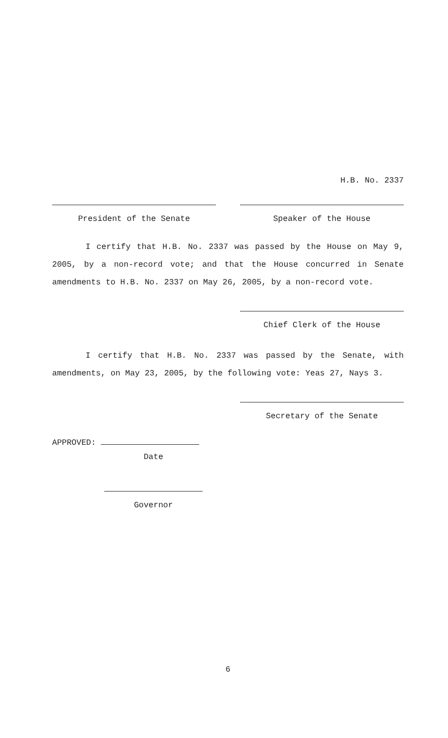H.B. No. 2337
President of the Senate Speaker of the House
I certify that H.B. No. 2337 was passed by the House on May 9, 2005, by a non-record vote; and that the House concurred in Senate amendments to H.B. No. 2337 on May 26, 2005, by a non-record vote.
Chief Clerk of the House
I certify that H.B. No. 2337 was passed by the Senate, with amendments, on May 23, 2005, by the following vote: Yeas 27, Nays 3.
Secretary of the Senate
APPROVED:
Date
Governor
6